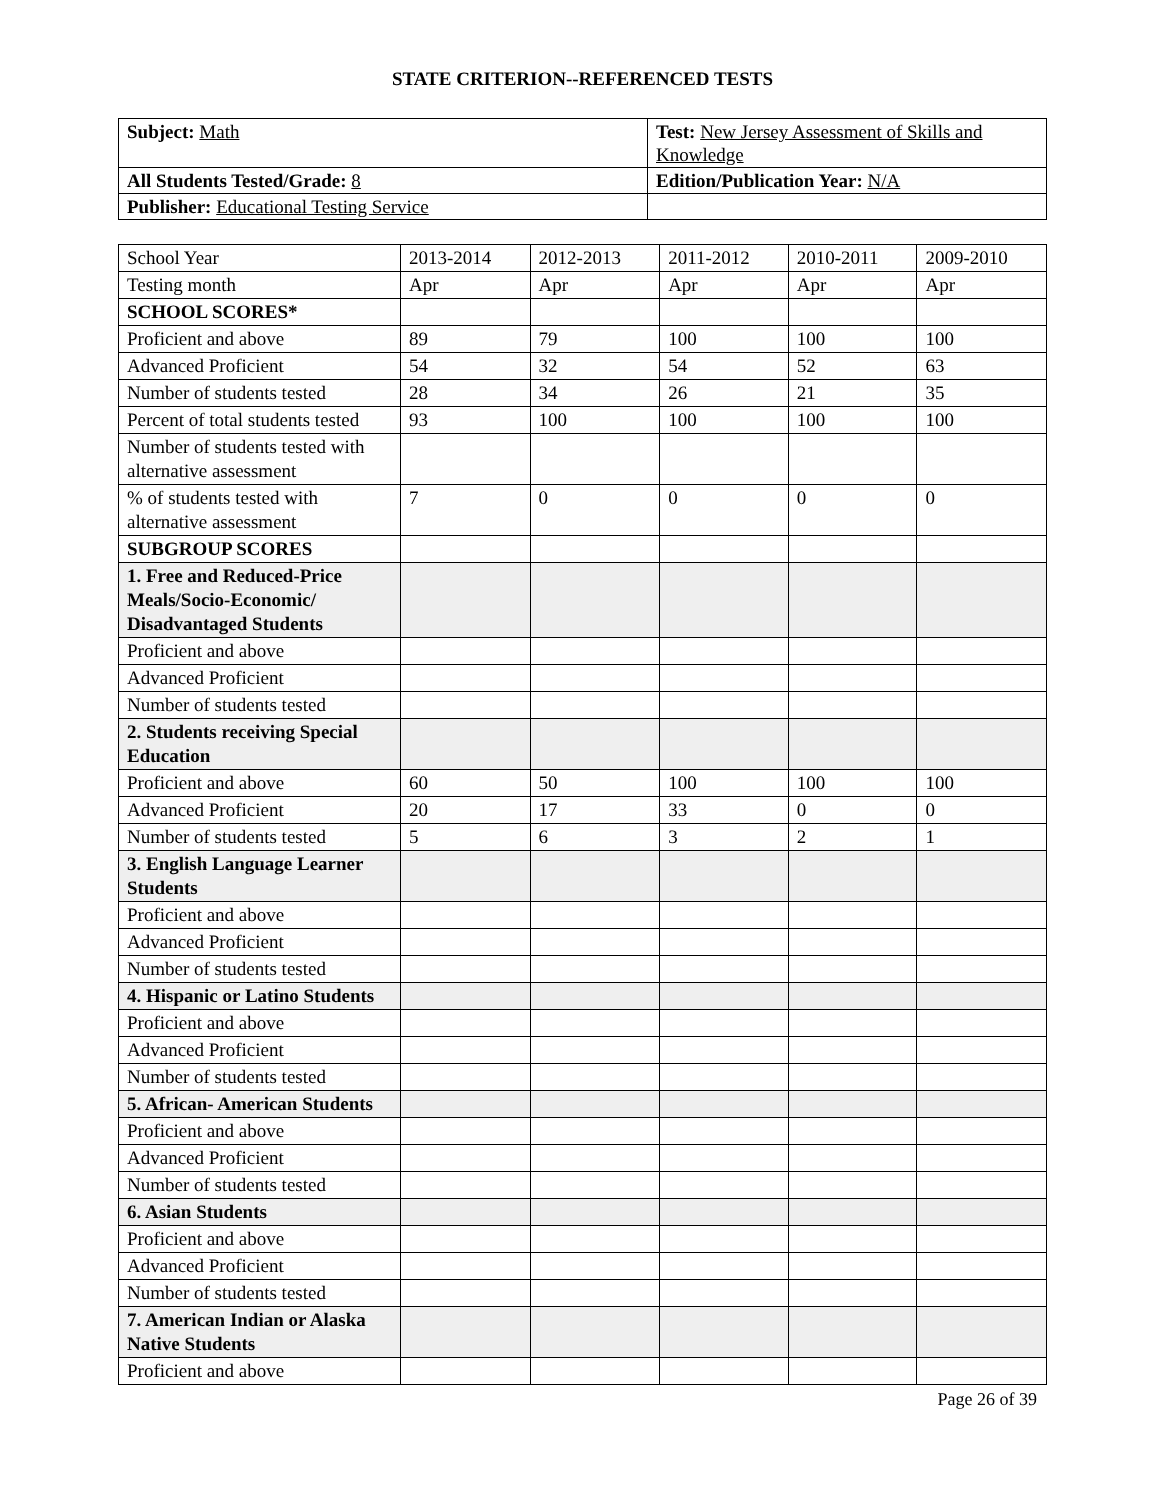STATE CRITERION--REFERENCED TESTS
| Subject: Math | Test: New Jersey Assessment of Skills and Knowledge |
| All Students Tested/Grade: 8 | Edition/Publication Year: N/A |
| Publisher: Educational Testing Service | |
| School Year | 2013-2014 | 2012-2013 | 2011-2012 | 2010-2011 | 2009-2010 |
| --- | --- | --- | --- | --- | --- |
| Testing month | Apr | Apr | Apr | Apr | Apr |
| SCHOOL SCORES* | | | | | |
| Proficient and above | 89 | 79 | 100 | 100 | 100 |
| Advanced Proficient | 54 | 32 | 54 | 52 | 63 |
| Number of students tested | 28 | 34 | 26 | 21 | 35 |
| Percent of total students tested | 93 | 100 | 100 | 100 | 100 |
| Number of students tested with alternative assessment | | | | | |
| % of students tested with alternative assessment | 7 | 0 | 0 | 0 | 0 |
| SUBGROUP SCORES | | | | | |
| 1. Free and Reduced-Price Meals/Socio-Economic/ Disadvantaged Students | | | | | |
| Proficient and above | | | | | |
| Advanced Proficient | | | | | |
| Number of students tested | | | | | |
| 2. Students receiving Special Education | | | | | |
| Proficient and above | 60 | 50 | 100 | 100 | 100 |
| Advanced Proficient | 20 | 17 | 33 | 0 | 0 |
| Number of students tested | 5 | 6 | 3 | 2 | 1 |
| 3. English Language Learner Students | | | | | |
| Proficient and above | | | | | |
| Advanced Proficient | | | | | |
| Number of students tested | | | | | |
| 4. Hispanic or Latino Students | | | | | |
| Proficient and above | | | | | |
| Advanced Proficient | | | | | |
| Number of students tested | | | | | |
| 5. African- American Students | | | | | |
| Proficient and above | | | | | |
| Advanced Proficient | | | | | |
| Number of students tested | | | | | |
| 6. Asian Students | | | | | |
| Proficient and above | | | | | |
| Advanced Proficient | | | | | |
| Number of students tested | | | | | |
| 7. American Indian or Alaska Native Students | | | | | |
| Proficient and above | | | | | |
Page 26 of 39